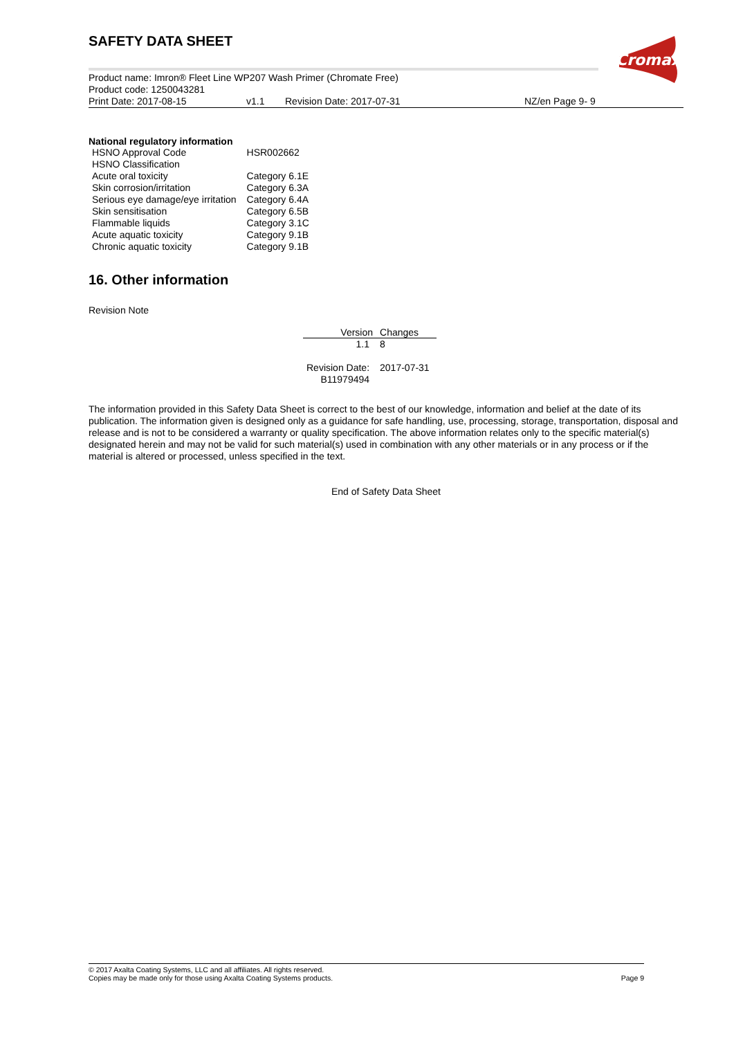SAFETY DATA SHEET
Cromax
Product name: Imron® Fleet Line WP207 Wash Primer (Chromate Free)
Product code: 1250043281
Print Date: 2017-08-15 v1.1 Revision Date: 2017-07-31 NZ/en Page 9- 9
National regulatory information
| HSNO Approval Code | HSR002662 |
| HSNO Classification | |
| Acute oral toxicity | Category 6.1E |
| Skin corrosion/irritation | Category 6.3A |
| Serious eye damage/eye irritation | Category 6.4A |
| Skin sensitisation | Category 6.5B |
| Flammable liquids | Category 3.1C |
| Acute aquatic toxicity | Category 9.1B |
| Chronic aquatic toxicity | Category 9.1B |
16. Other information
Revision Note
| Version | Changes |
| --- | --- |
| 1.1 | 8 |
| Revision Date: | 2017-07-31 |
| B11979494 | |
The information provided in this Safety Data Sheet is correct to the best of our knowledge, information and belief at the date of its publication. The information given is designed only as a guidance for safe handling, use, processing, storage, transportation, disposal and release and is not to be considered a warranty or quality specification. The above information relates only to the specific material(s) designated herein and may not be valid for such material(s) used in combination with any other materials or in any process or if the material is altered or processed, unless specified in the text.
End of Safety Data Sheet
© 2017 Axalta Coating Systems, LLC and all affiliates. All rights reserved.
Copies may be made only for those using Axalta Coating Systems products. Page 9